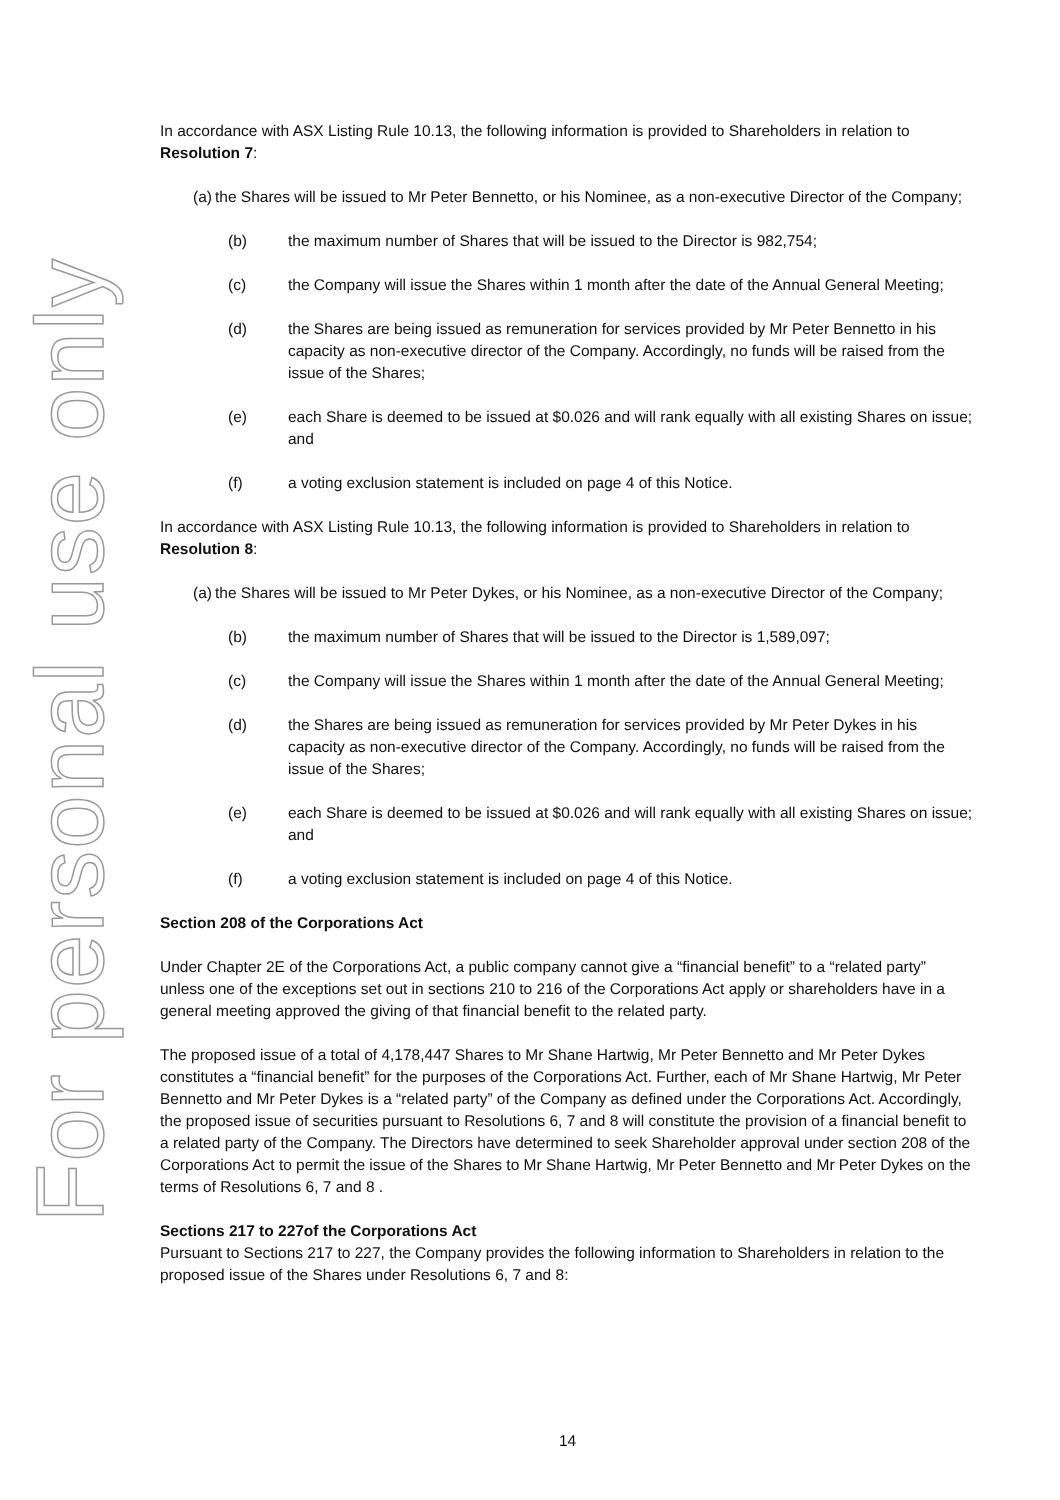For personal use only
In accordance with ASX Listing Rule 10.13, the following information is provided to Shareholders in relation to Resolution 7:
(a) the Shares will be issued to Mr Peter Bennetto, or his Nominee, as a non-executive Director of the Company;
(b) the maximum number of Shares that will be issued to the Director is 982,754;
(c) the Company will issue the Shares within 1 month after the date of the Annual General Meeting;
(d) the Shares are being issued as remuneration for services provided by Mr Peter Bennetto in his capacity as non-executive director of the Company. Accordingly, no funds will be raised from the issue of the Shares;
(e) each Share is deemed to be issued at $0.026 and will rank equally with all existing Shares on issue; and
(f) a voting exclusion statement is included on page 4 of this Notice.
In accordance with ASX Listing Rule 10.13, the following information is provided to Shareholders in relation to Resolution 8:
(a) the Shares will be issued to Mr Peter Dykes, or his Nominee, as a non-executive Director of the Company;
(b) the maximum number of Shares that will be issued to the Director is 1,589,097;
(c) the Company will issue the Shares within 1 month after the date of the Annual General Meeting;
(d) the Shares are being issued as remuneration for services provided by Mr Peter Dykes in his capacity as non-executive director of the Company. Accordingly, no funds will be raised from the issue of the Shares;
(e) each Share is deemed to be issued at $0.026 and will rank equally with all existing Shares on issue; and
(f) a voting exclusion statement is included on page 4 of this Notice.
Section 208 of the Corporations Act
Under Chapter 2E of the Corporations Act, a public company cannot give a “financial benefit” to a “related party” unless one of the exceptions set out in sections 210 to 216 of the Corporations Act apply or shareholders have in a general meeting approved the giving of that financial benefit to the related party.
The proposed issue of a total of 4,178,447 Shares to Mr Shane Hartwig, Mr Peter Bennetto and Mr Peter Dykes constitutes a “financial benefit” for the purposes of the Corporations Act. Further, each of Mr Shane Hartwig, Mr Peter Bennetto and Mr Peter Dykes is a “related party” of the Company as defined under the Corporations Act. Accordingly, the proposed issue of securities pursuant to Resolutions 6, 7 and 8 will constitute the provision of a financial benefit to a related party of the Company. The Directors have determined to seek Shareholder approval under section 208 of the Corporations Act to permit the issue of the Shares to Mr Shane Hartwig, Mr Peter Bennetto and Mr Peter Dykes on the terms of Resolutions 6, 7 and 8 .
Sections 217 to 227of the Corporations Act
Pursuant to Sections 217 to 227, the Company provides the following information to Shareholders in relation to the proposed issue of the Shares under Resolutions 6, 7 and 8:
14